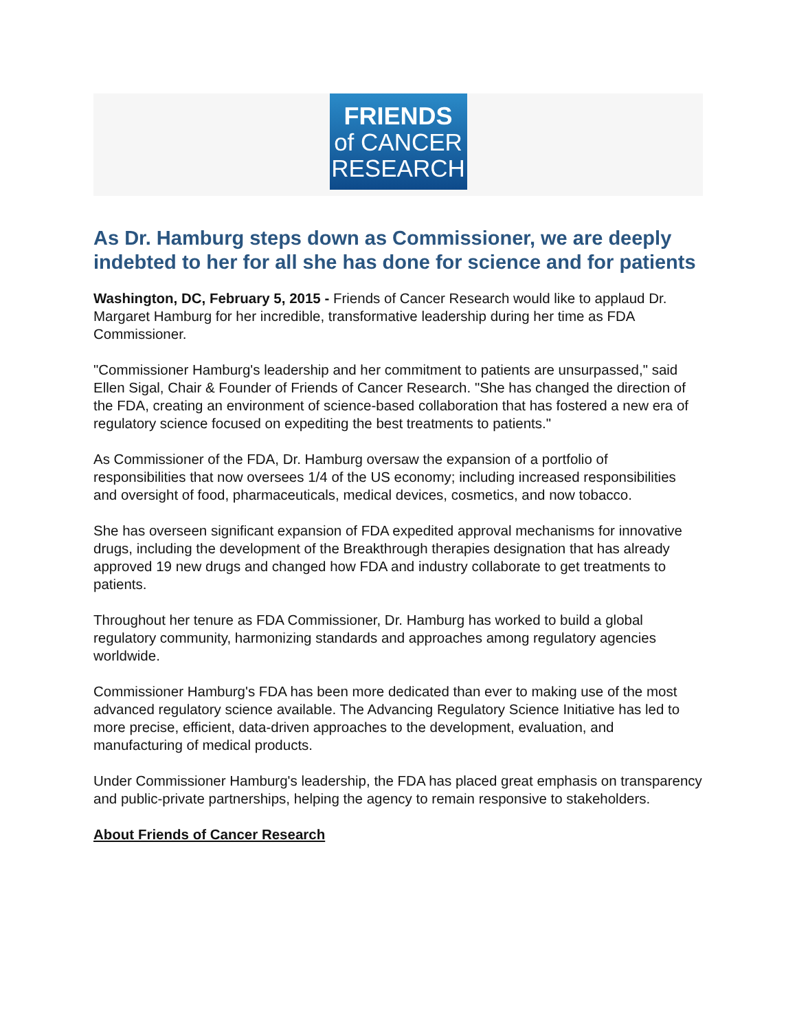FRIENDS
of CANCER
RESEARCH
As Dr. Hamburg steps down as Commissioner, we are deeply indebted to her for all she has done for science and for patients
Washington, DC, February 5, 2015 - Friends of Cancer Research would like to applaud Dr. Margaret Hamburg for her incredible, transformative leadership during her time as FDA Commissioner.
"Commissioner Hamburg's leadership and her commitment to patients are unsurpassed," said Ellen Sigal, Chair & Founder of Friends of Cancer Research. "She has changed the direction of the FDA, creating an environment of science-based collaboration that has fostered a new era of regulatory science focused on expediting the best treatments to patients."
As Commissioner of the FDA, Dr. Hamburg oversaw the expansion of a portfolio of responsibilities that now oversees 1/4 of the US economy; including increased responsibilities and oversight of food, pharmaceuticals, medical devices, cosmetics, and now tobacco.
She has overseen significant expansion of FDA expedited approval mechanisms for innovative drugs, including the development of the Breakthrough therapies designation that has already approved 19 new drugs and changed how FDA and industry collaborate to get treatments to patients.
Throughout her tenure as FDA Commissioner, Dr. Hamburg has worked to build a global regulatory community, harmonizing standards and approaches among regulatory agencies worldwide.
Commissioner Hamburg's FDA has been more dedicated than ever to making use of the most advanced regulatory science available. The Advancing Regulatory Science Initiative has led to more precise, efficient, data-driven approaches to the development, evaluation, and manufacturing of medical products.
Under Commissioner Hamburg's leadership, the FDA has placed great emphasis on transparency and public-private partnerships, helping the agency to remain responsive to stakeholders.
About Friends of Cancer Research